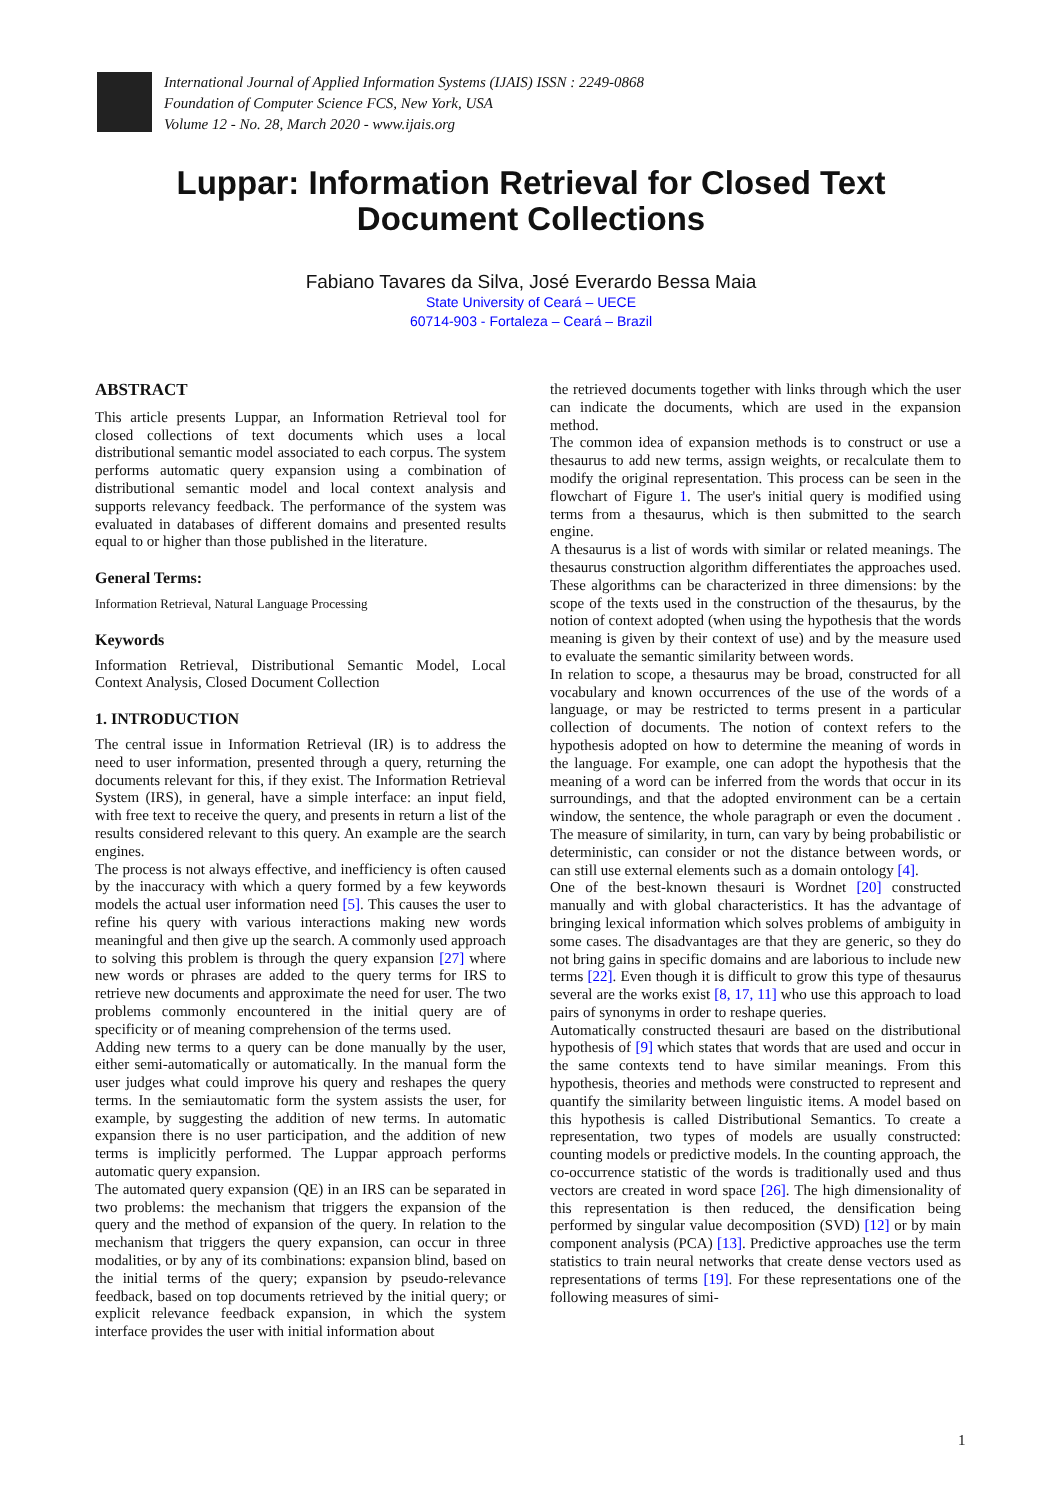International Journal of Applied Information Systems (IJAIS) ISSN : 2249-0868
Foundation of Computer Science FCS, New York, USA
Volume 12 - No. 28, March 2020 - www.ijais.org
Luppar: Information Retrieval for Closed Text
Document Collections
Fabiano Tavares da Silva, José Everardo Bessa Maia
State University of Ceará – UECE
60714-903 - Fortaleza – Ceará – Brazil
ABSTRACT
This article presents Luppar, an Information Retrieval tool for closed collections of text documents which uses a local distributional semantic model associated to each corpus. The system performs automatic query expansion using a combination of distributional semantic model and local context analysis and supports relevancy feedback. The performance of the system was evaluated in databases of different domains and presented results equal to or higher than those published in the literature.
General Terms:
Information Retrieval, Natural Language Processing
Keywords
Information Retrieval, Distributional Semantic Model, Local Context Analysis, Closed Document Collection
1. INTRODUCTION
The central issue in Information Retrieval (IR) is to address the need to user information, presented through a query, returning the documents relevant for this, if they exist. The Information Retrieval System (IRS), in general, have a simple interface: an input field, with free text to receive the query, and presents in return a list of the results considered relevant to this query. An example are the search engines.
The process is not always effective, and inefficiency is often caused by the inaccuracy with which a query formed by a few keywords models the actual user information need [5]. This causes the user to refine his query with various interactions making new words meaningful and then give up the search. A commonly used approach to solving this problem is through the query expansion [27] where new words or phrases are added to the query terms for IRS to retrieve new documents and approximate the need for user. The two problems commonly encountered in the initial query are of specificity or of meaning comprehension of the terms used.
Adding new terms to a query can be done manually by the user, either semi-automatically or automatically. In the manual form the user judges what could improve his query and reshapes the query terms. In the semiautomatic form the system assists the user, for example, by suggesting the addition of new terms. In automatic expansion there is no user participation, and the addition of new terms is implicitly performed. The Luppar approach performs automatic query expansion.
The automated query expansion (QE) in an IRS can be separated in two problems: the mechanism that triggers the expansion of the query and the method of expansion of the query. In relation to the mechanism that triggers the query expansion, can occur in three modalities, or by any of its combinations: expansion blind, based on the initial terms of the query; expansion by pseudo-relevance feedback, based on top documents retrieved by the initial query; or explicit relevance feedback expansion, in which the system interface provides the user with initial information about
the retrieved documents together with links through which the user can indicate the documents, which are used in the expansion method.
The common idea of expansion methods is to construct or use a thesaurus to add new terms, assign weights, or recalculate them to modify the original representation. This process can be seen in the flowchart of Figure 1. The user's initial query is modified using terms from a thesaurus, which is then submitted to the search engine.
A thesaurus is a list of words with similar or related meanings. The thesaurus construction algorithm differentiates the approaches used. These algorithms can be characterized in three dimensions: by the scope of the texts used in the construction of the thesaurus, by the notion of context adopted (when using the hypothesis that the words meaning is given by their context of use) and by the measure used to evaluate the semantic similarity between words.
In relation to scope, a thesaurus may be broad, constructed for all vocabulary and known occurrences of the use of the words of a language, or may be restricted to terms present in a particular collection of documents. The notion of context refers to the hypothesis adopted on how to determine the meaning of words in the language. For example, one can adopt the hypothesis that the meaning of a word can be inferred from the words that occur in its surroundings, and that the adopted environment can be a certain window, the sentence, the whole paragraph or even the document . The measure of similarity, in turn, can vary by being probabilistic or deterministic, can consider or not the distance between words, or can still use external elements such as a domain ontology [4].
One of the best-known thesauri is Wordnet [20] constructed manually and with global characteristics. It has the advantage of bringing lexical information which solves problems of ambiguity in some cases. The disadvantages are that they are generic, so they do not bring gains in specific domains and are laborious to include new terms [22]. Even though it is difficult to grow this type of thesaurus several are the works exist [8, 17, 11] who use this approach to load pairs of synonyms in order to reshape queries.
Automatically constructed thesauri are based on the distributional hypothesis of [9] which states that words that are used and occur in the same contexts tend to have similar meanings. From this hypothesis, theories and methods were constructed to represent and quantify the similarity between linguistic items. A model based on this hypothesis is called Distributional Semantics. To create a representation, two types of models are usually constructed: counting models or predictive models. In the counting approach, the co-occurrence statistic of the words is traditionally used and thus vectors are created in word space [26]. The high dimensionality of this representation is then reduced, the densification being performed by singular value decomposition (SVD) [12] or by main component analysis (PCA) [13]. Predictive approaches use the term statistics to train neural networks that create dense vectors used as representations of terms [19]. For these representations one of the following measures of simi-
1